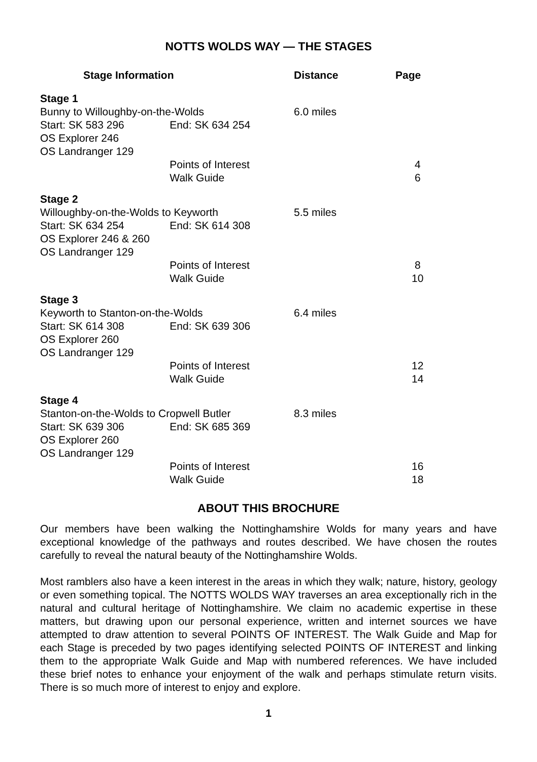NOTTS WOLDS WAY — THE STAGES
| Stage Information | | Distance | Page |
| --- | --- | --- | --- |
| Stage 1 | | | |
| Bunny to Willoughby-on-the-Wolds | | 6.0 miles | |
| Start: SK 583 296 | End: SK 634 254 | | |
| OS Explorer 246 | | | |
| OS Landranger 129 | | | |
| | Points of Interest | | 4 |
| | Walk Guide | | 6 |
| Stage 2 | | | |
| Willoughby-on-the-Wolds to Keyworth | | 5.5 miles | |
| Start: SK 634 254 | End: SK 614 308 | | |
| OS Explorer 246 & 260 | | | |
| OS Landranger 129 | | | |
| | Points of Interest | | 8 |
| | Walk Guide | | 10 |
| Stage 3 | | | |
| Keyworth to Stanton-on-the-Wolds | | 6.4 miles | |
| Start: SK 614 308 | End: SK 639 306 | | |
| OS Explorer 260 | | | |
| OS Landranger 129 | | | |
| | Points of Interest | | 12 |
| | Walk Guide | | 14 |
| Stage 4 | | | |
| Stanton-on-the-Wolds to Cropwell Butler | | 8.3 miles | |
| Start: SK 639 306 | End: SK 685 369 | | |
| OS Explorer 260 | | | |
| OS Landranger 129 | | | |
| | Points of Interest | | 16 |
| | Walk Guide | | 18 |
ABOUT THIS BROCHURE
Our members have been walking the Nottinghamshire Wolds for many years and have exceptional knowledge of the pathways and routes described. We have chosen the routes carefully to reveal the natural beauty of the Nottinghamshire Wolds.
Most ramblers also have a keen interest in the areas in which they walk; nature, history, geology or even something topical. The NOTTS WOLDS WAY traverses an area exceptionally rich in the natural and cultural heritage of Nottinghamshire. We claim no academic expertise in these matters, but drawing upon our personal experience, written and internet sources we have attempted to draw attention to several POINTS OF INTEREST. The Walk Guide and Map for each Stage is preceded by two pages identifying selected POINTS OF INTEREST and linking them to the appropriate Walk Guide and Map with numbered references. We have included these brief notes to enhance your enjoyment of the walk and perhaps stimulate return visits. There is so much more of interest to enjoy and explore.
1